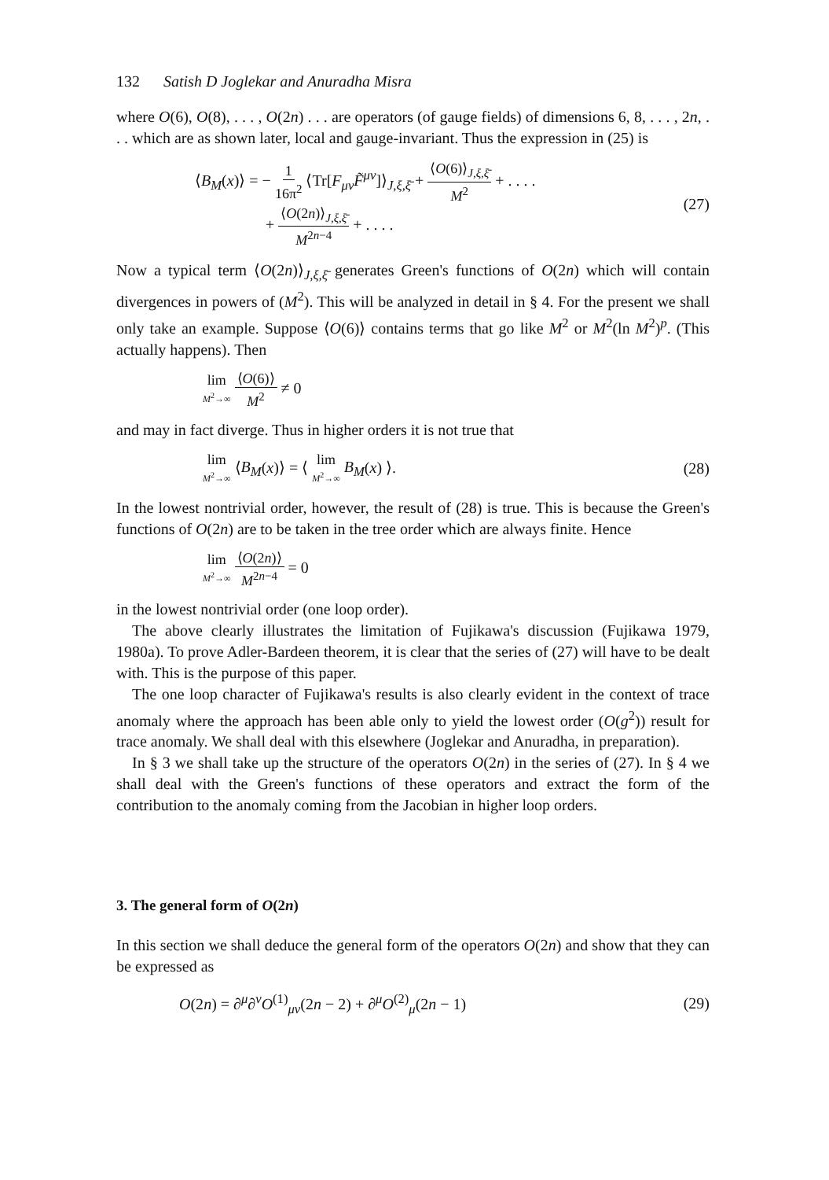132 Satish D Joglekar and Anuradha Misra
where O(6), O(8), . . . , O(2n) . . . are operators (of gauge fields) of dimensions 6, 8, . . . , 2n, . . . which are as shown later, local and gauge-invariant. Thus the expression in (25) is
⟨B<sub>M</sub>(x)⟩ = − 1 16π<sup>2</sup> ⟨Tr[F<sub>μν</sub>F̃<sup>μν</sup>]⟩<sub>J,ξ,ξ̄</sub> + ⟨O(6)⟩<sub>J,ξ,ξ̄</sub> M<sup>2</sup> + . . . .
+ ⟨O(2n)⟩<sub>J,ξ,ξ̄</sub> M<sup>2n−4</sup> + . . . .
(27)
Now a typical term ⟨O(2n)⟩<sub>J,ξ,ξ̄</sub> generates Green's functions of O(2n) which will contain divergences in powers of (M<sup>2</sup>). This will be analyzed in detail in § 4. For the present we shall only take an example. Suppose ⟨O(6)⟩ contains terms that go like M<sup>2</sup> or M<sup>2</sup>(ln M<sup>2</sup>)<sup>p</sup>. (This actually happens). Then
lim M<sup>2</sup>→∞ ⟨O(6)⟩ M<sup>2</sup> ≠ 0
and may in fact diverge. Thus in higher orders it is not true that
lim M<sup>2</sup>→∞ ⟨B<sub>M</sub>(x)⟩ = ⟨ lim M<sup>2</sup>→∞ B<sub>M</sub>(x) ⟩.
(28)
In the lowest nontrivial order, however, the result of (28) is true. This is because the Green's functions of O(2n) are to be taken in the tree order which are always finite. Hence
lim M<sup>2</sup>→∞ ⟨O(2n)⟩ M<sup>2n−4</sup> = 0
in the lowest nontrivial order (one loop order).
The above clearly illustrates the limitation of Fujikawa's discussion (Fujikawa 1979, 1980a). To prove Adler-Bardeen theorem, it is clear that the series of (27) will have to be dealt with. This is the purpose of this paper.
The one loop character of Fujikawa's results is also clearly evident in the context of trace anomaly where the approach has been able only to yield the lowest order (O(g<sup>2</sup>)) result for trace anomaly. We shall deal with this elsewhere (Joglekar and Anuradha, in preparation).
In § 3 we shall take up the structure of the operators O(2n) in the series of (27). In § 4 we shall deal with the Green's functions of these operators and extract the form of the contribution to the anomaly coming from the Jacobian in higher loop orders.
3. The general form of O(2n)
In this section we shall deduce the general form of the operators O(2n) and show that they can be expressed as
O(2n) = ∂<sup>μ</sup>∂<sup>ν</sup>O<sup>(1)</sup><sub>μν</sub>(2n − 2) + ∂<sup>μ</sup>O<sup>(2)</sup><sub>μ</sub>(2n − 1)
(29)